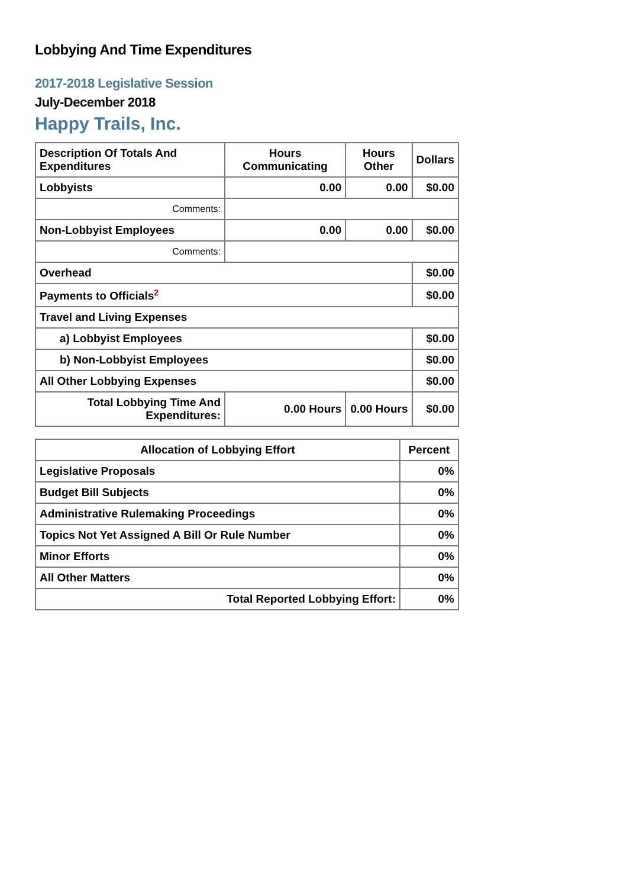Lobbying And Time Expenditures
2017-2018 Legislative Session
July-December 2018
Happy Trails, Inc.
| Description Of Totals And Expenditures | Hours Communicating | Hours Other | Dollars |
| --- | --- | --- | --- |
| Lobbyists | 0.00 | 0.00 | $0.00 |
| Comments: | | | |
| Non-Lobbyist Employees | 0.00 | 0.00 | $0.00 |
| Comments: | | | |
| Overhead | | | $0.00 |
| Payments to Officials<sup>2</sup> | | | $0.00 |
| Travel and Living Expenses | | | |
| a) Lobbyist Employees | | | $0.00 |
| b) Non-Lobbyist Employees | | | $0.00 |
| All Other Lobbying Expenses | | | $0.00 |
| Total Lobbying Time And Expenditures: | 0.00 Hours | 0.00 Hours | $0.00 |
| Allocation of Lobbying Effort | Percent |
| --- | --- |
| Legislative Proposals | 0% |
| Budget Bill Subjects | 0% |
| Administrative Rulemaking Proceedings | 0% |
| Topics Not Yet Assigned A Bill Or Rule Number | 0% |
| Minor Efforts | 0% |
| All Other Matters | 0% |
| Total Reported Lobbying Effort: | 0% |